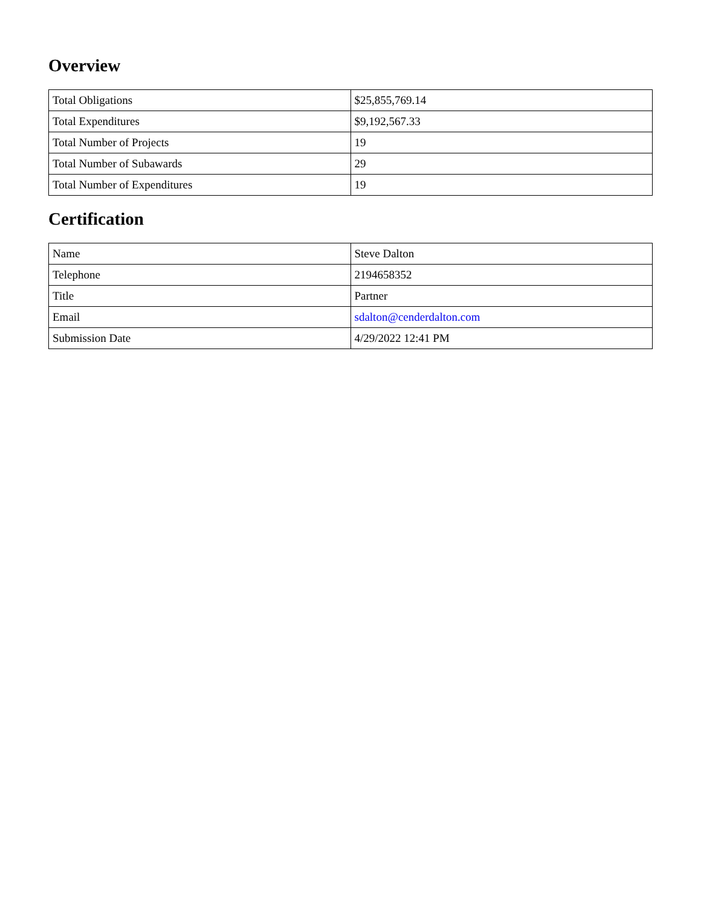Overview
| Total Obligations | $25,855,769.14 |
| Total Expenditures | $9,192,567.33 |
| Total Number of Projects | 19 |
| Total Number of Subawards | 29 |
| Total Number of Expenditures | 19 |
Certification
| Name | Steve Dalton |
| Telephone | 2194658352 |
| Title | Partner |
| Email | sdalton@cenderdalton.com |
| Submission Date | 4/29/2022 12:41 PM |